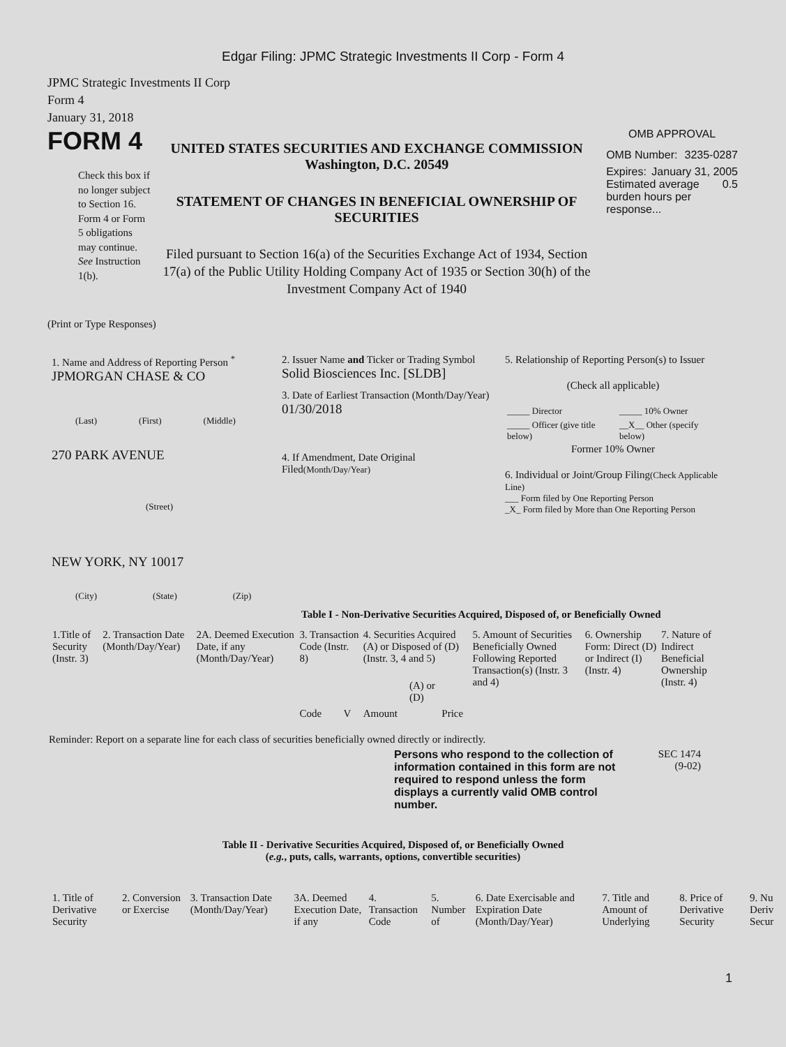Edgar Filing: JPMC Strategic Investments II Corp - Form 4
JPMC Strategic Investments II Corp
Form 4
January 31, 2018
FORM 4
Check this box if no longer subject to Section 16. Form 4 or Form 5 obligations may continue. See Instruction 1(b).
UNITED STATES SECURITIES AND EXCHANGE COMMISSION
Washington, D.C. 20549
STATEMENT OF CHANGES IN BENEFICIAL OWNERSHIP OF SECURITIES
Filed pursuant to Section 16(a) of the Securities Exchange Act of 1934, Section 17(a) of the Public Utility Holding Company Act of 1935 or Section 30(h) of the Investment Company Act of 1940
OMB APPROVAL
OMB Number: 3235-0287
Expires: January 31, 2005
Estimated average burden hours per response... 0.5
(Print or Type Responses)
1. Name and Address of Reporting Person <sup>*</sup>
JPMORGAN CHASE & CO
(Last) (First) (Middle)
270 PARK AVENUE
(Street)
NEW YORK, NY 10017
(City) (State) (Zip)
2. Issuer Name and Ticker or Trading Symbol
Solid Biosciences Inc. [SLDB]
3. Date of Earliest Transaction (Month/Day/Year)
01/30/2018
4. If Amendment, Date Original Filed(Month/Day/Year)
5. Relationship of Reporting Person(s) to Issuer
(Check all applicable)
| _____ Director | _____ 10% Owner |
| _____ Officer (give title below) | __X__ Other (specify below) |
Former 10% Owner
6. Individual or Joint/Group Filing(Check Applicable Line)
___ Form filed by One Reporting Person
_X_ Form filed by More than One Reporting Person
Table I - Non-Derivative Securities Acquired, Disposed of, or Beneficially Owned
| 1.Title of Security (Instr. 3) | 2. Transaction Date (Month/Day/Year) | 2A. Deemed Execution Date, if any (Month/Day/Year) | 3. Transaction Code (Instr. 8) | | 4. Securities Acquired (A) or Disposed of (D) (Instr. 3, 4 and 5) | | | 5. Amount of Securities Beneficially Owned Following Reported Transaction(s) (Instr. 3 and 4) | 6. Ownership Form: Direct (D) or Indirect (I) (Instr. 4) | 7. Nature of Indirect Beneficial Ownership (Instr. 4) |
| | | | Code | V | Amount | (A) or (D) | Price | | | |
Reminder: Report on a separate line for each class of securities beneficially owned directly or indirectly.
Persons who respond to the collection of information contained in this form are not required to respond unless the form displays a currently valid OMB control number.
SEC 1474
(9-02)
Table II - Derivative Securities Acquired, Disposed of, or Beneficially Owned
(e.g., puts, calls, warrants, options, convertible securities)
| 1. Title of Derivative Security | 2. Conversion or Exercise | 3. Transaction Date (Month/Day/Year) | 3A. Deemed Execution Date, if any | 4. Transaction Code | 5. Number of | 6. Date Exercisable and Expiration Date (Month/Day/Year) | 7. Title and Amount of Underlying | 8. Price of Derivative Security | 9. Nu Deriv Secur |
1